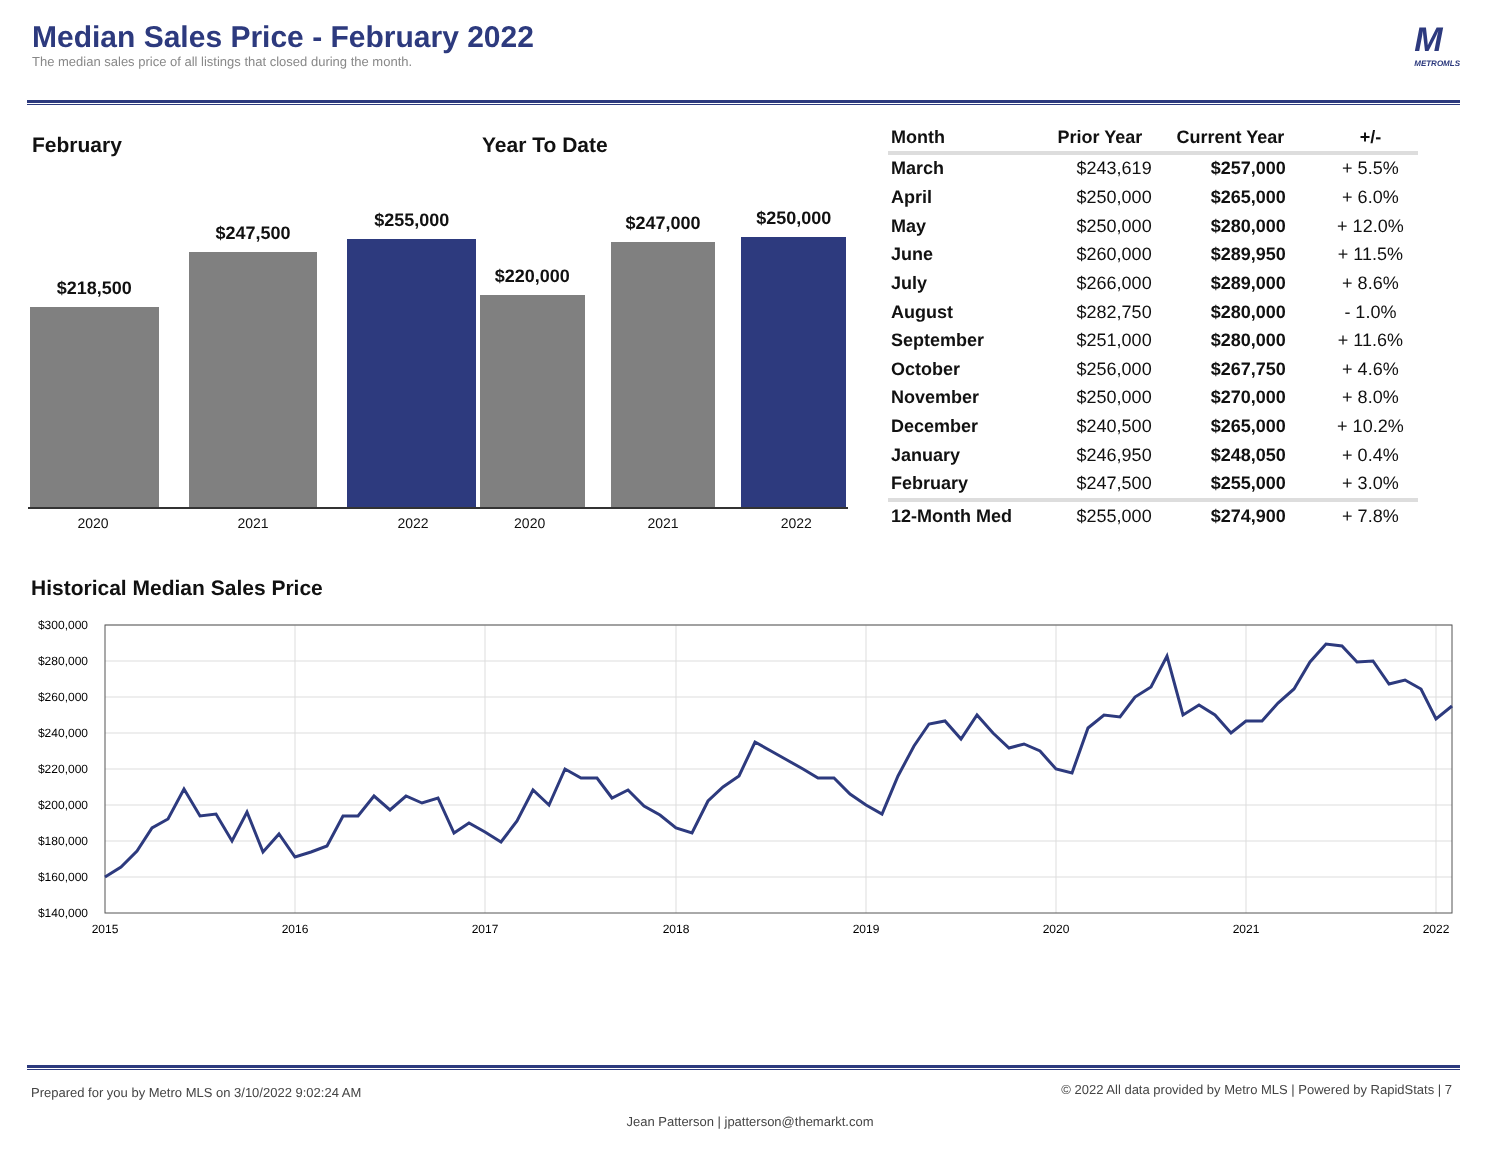Median Sales Price - February 2022
The median sales price of all listings that closed during the month.
M
METROMLS
February
$218,500
$247,500
$255,000
2020 2021 2022
Year To Date
$220,000
$247,000
$250,000
2020 2021 2022
| Month | Prior Year | Current Year | +/- |
| --- | --- | --- | --- |
| March | $243,619 | $257,000 | + 5.5% |
| April | $250,000 | $265,000 | + 6.0% |
| May | $250,000 | $280,000 | + 12.0% |
| June | $260,000 | $289,950 | + 11.5% |
| July | $266,000 | $289,000 | + 8.6% |
| August | $282,750 | $280,000 | - 1.0% |
| September | $251,000 | $280,000 | + 11.6% |
| October | $256,000 | $267,750 | + 4.6% |
| November | $250,000 | $270,000 | + 8.0% |
| December | $240,500 | $265,000 | + 10.2% |
| January | $246,950 | $248,050 | + 0.4% |
| February | $247,500 | $255,000 | + 3.0% |
| 12-Month Med | $255,000 | $274,900 | + 7.8% |
Historical Median Sales Price
$300,000
$280,000
$260,000
$240,000
$220,000
$200,000
$180,000
$160,000
$140,000
2015
2016
2017
2018
2019
2020
2021
2022
Prepared for you by Metro MLS on 3/10/2022 9:02:24 AM © 2022 All data provided by Metro MLS | Powered by RapidStats | 7
Jean Patterson | jpatterson@themarkt.com